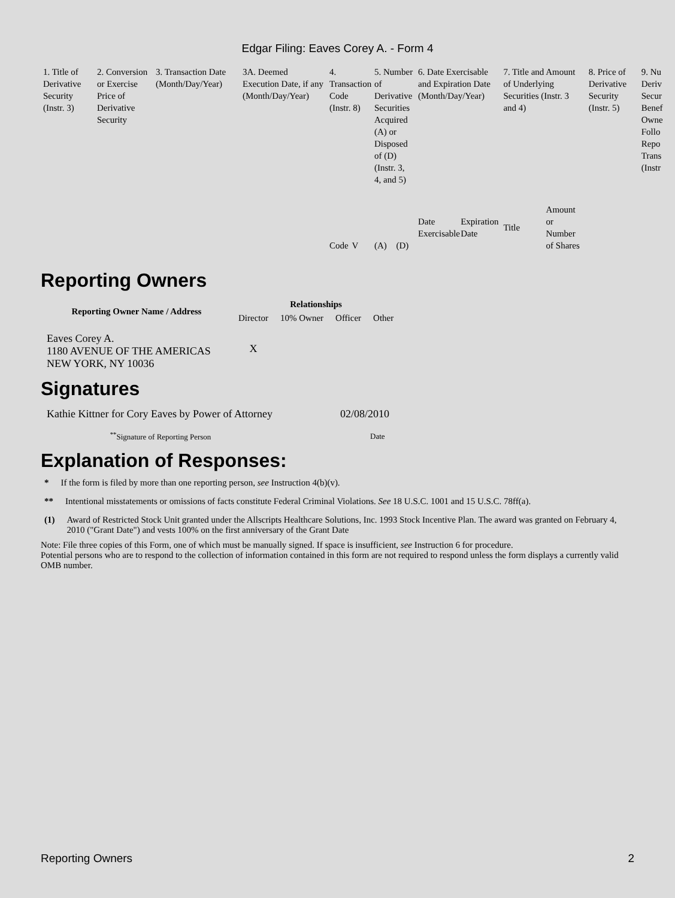Edgar Filing: Eaves Corey A. - Form 4
| 1. Title of Derivative Security (Instr. 3) | 2. Conversion or Exercise Price of Derivative Security | 3. Transaction Date (Month/Day/Year) | 3A. Deemed Execution Date, if any (Month/Day/Year) | 4. Transaction Code (Instr. 8) | | 5. Number of Derivative Securities Acquired (A) or Disposed of (D) (Instr. 3, 4, and 5) | | 6. Date Exercisable and Expiration Date (Month/Day/Year) | | 7. Title and Amount of Underlying Securities (Instr. 3 and 4) | | 8. Price of Derivative Security (Instr. 5) | 9. Nu Deriv Secur Benef Owne Follo Repo Trans (Instr |
| | | | | Code | V | (A) | (D) | Date Exercisable | Expiration Date | Title | Amount or Number of Shares | | |
Reporting Owners
| Reporting Owner Name / Address | Relationships | | | |
| --- | --- | --- | --- | --- |
| | Director | 10% Owner | Officer | Other |
| Eaves Corey A. 1180 AVENUE OF THE AMERICAS NEW YORK, NY 10036 | X | | | |
Signatures
| Kathie Kittner for Cory Eaves by Power of Attorney | 02/08/2010 |
| <sup>**</sup> Signature of Reporting Person | Date |
Explanation of Responses:
* If the form is filed by more than one reporting person, see Instruction 4(b)(v).
** Intentional misstatements or omissions of facts constitute Federal Criminal Violations. See 18 U.S.C. 1001 and 15 U.S.C. 78ff(a).
(1) Award of Restricted Stock Unit granted under the Allscripts Healthcare Solutions, Inc. 1993 Stock Incentive Plan. The award was granted on February 4, 2010 ("Grant Date") and vests 100% on the first anniversary of the Grant Date
Note: File three copies of this Form, one of which must be manually signed. If space is insufficient, see Instruction 6 for procedure.
Potential persons who are to respond to the collection of information contained in this form are not required to respond unless the form displays a currently valid OMB number.
Reporting Owners 2